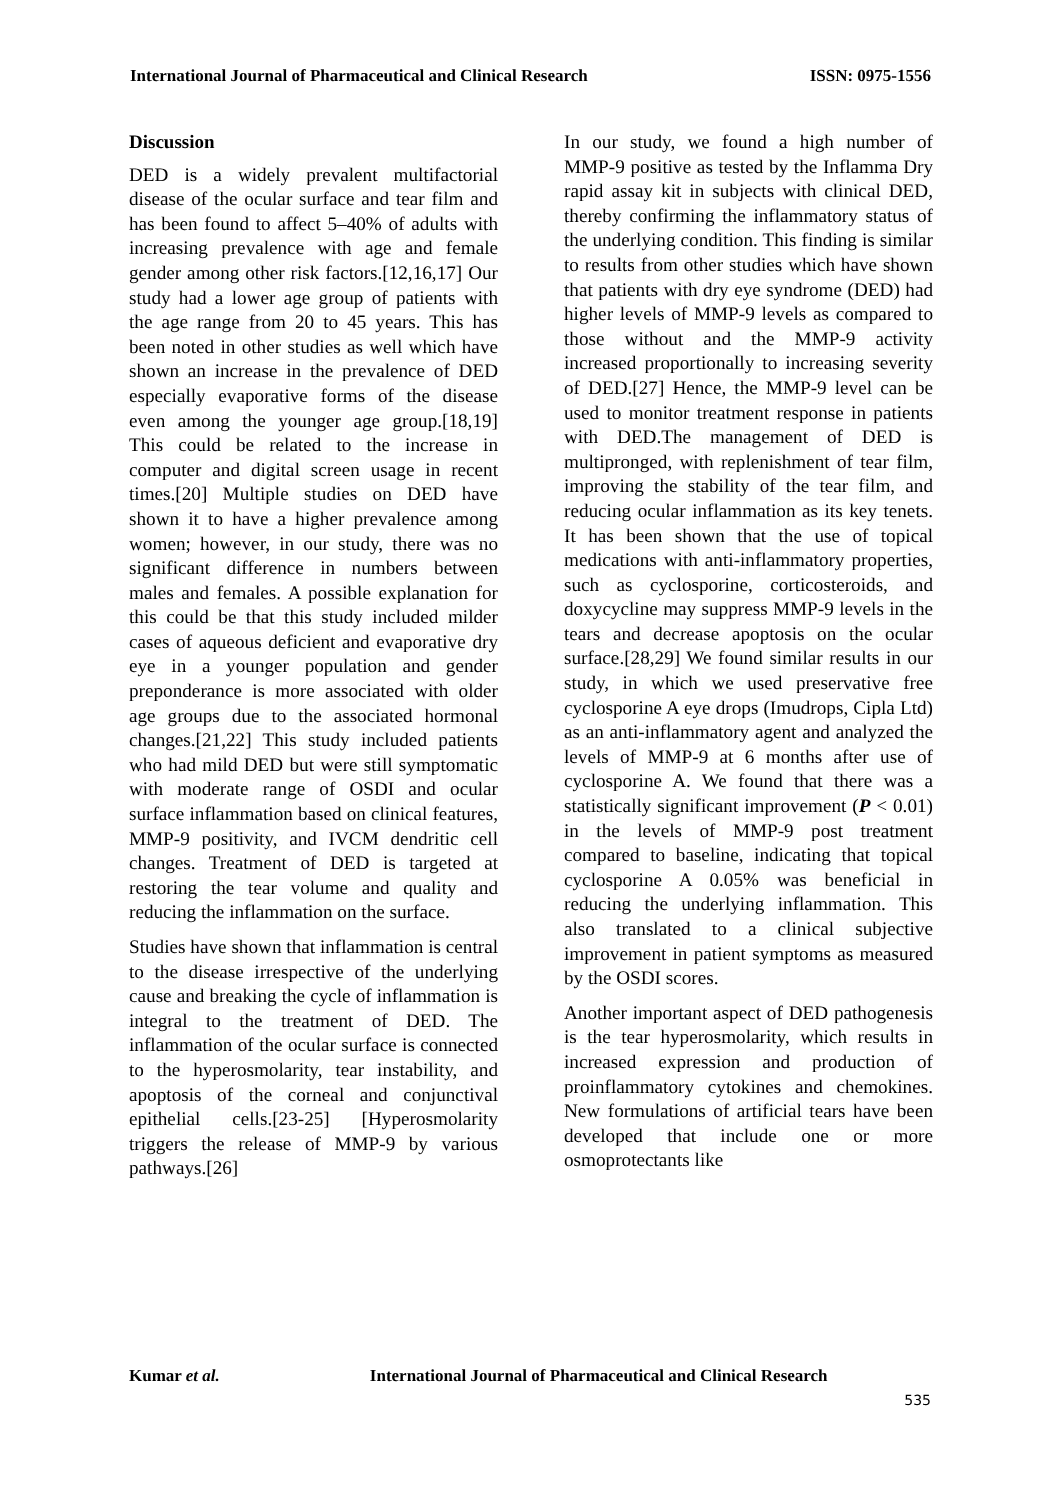International Journal of Pharmaceutical and Clinical Research ISSN: 0975-1556
Discussion
DED is a widely prevalent multifactorial disease of the ocular surface and tear film and has been found to affect 5–40% of adults with increasing prevalence with age and female gender among other risk factors.[12,16,17] Our study had a lower age group of patients with the age range from 20 to 45 years. This has been noted in other studies as well which have shown an increase in the prevalence of DED especially evaporative forms of the disease even among the younger age group.[18,19] This could be related to the increase in computer and digital screen usage in recent times.[20] Multiple studies on DED have shown it to have a higher prevalence among women; however, in our study, there was no significant difference in numbers between males and females. A possible explanation for this could be that this study included milder cases of aqueous deficient and evaporative dry eye in a younger population and gender preponderance is more associated with older age groups due to the associated hormonal changes.[21,22] This study included patients who had mild DED but were still symptomatic with moderate range of OSDI and ocular surface inflammation based on clinical features, MMP‑9 positivity, and IVCM dendritic cell changes. Treatment of DED is targeted at restoring the tear volume and quality and reducing the inflammation on the surface.
Studies have shown that inflammation is central to the disease irrespective of the underlying cause and breaking the cycle of inflammation is integral to the treatment of DED. The inflammation of the ocular surface is connected to the hyperosmolarity, tear instability, and apoptosis of the corneal and conjunctival epithelial cells.[23-25] [Hyperosmolarity triggers the release of MMP‑9 by various pathways.[26]
In our study, we found a high number of MMP‑9 positive as tested by the Inflamma Dry rapid assay kit in subjects with clinical DED, thereby confirming the inflammatory status of the underlying condition. This finding is similar to results from other studies which have shown that patients with dry eye syndrome (DED) had higher levels of MMP‑9 levels as compared to those without and the MMP‑9 activity increased proportionally to increasing severity of DED.[27] Hence, the MMP‑9 level can be used to monitor treatment response in patients with DED.The management of DED is multipronged, with replenishment of tear film, improving the stability of the tear film, and reducing ocular inflammation as its key tenets. It has been shown that the use of topical medications with anti-inflammatory properties, such as cyclosporine, corticosteroids, and doxycycline may suppress MMP‑9 levels in the tears and decrease apoptosis on the ocular surface.[28,29] We found similar results in our study, in which we used preservative free cyclosporine A eye drops (Imudrops, Cipla Ltd) as an anti-inflammatory agent and analyzed the levels of MMP‑9 at 6 months after use of cyclosporine A. We found that there was a statistically significant improvement (P < 0.01) in the levels of MMP‑9 post treatment compared to baseline, indicating that topical cyclosporine A 0.05% was beneficial in reducing the underlying inflammation. This also translated to a clinical subjective improvement in patient symptoms as measured by the OSDI scores.
Another important aspect of DED pathogenesis is the tear hyperosmolarity, which results in increased expression and production of proinflammatory cytokines and chemokines. New formulations of artificial tears have been developed that include one or more osmoprotectants like
Kumar et al. International Journal of Pharmaceutical and Clinical Research
535